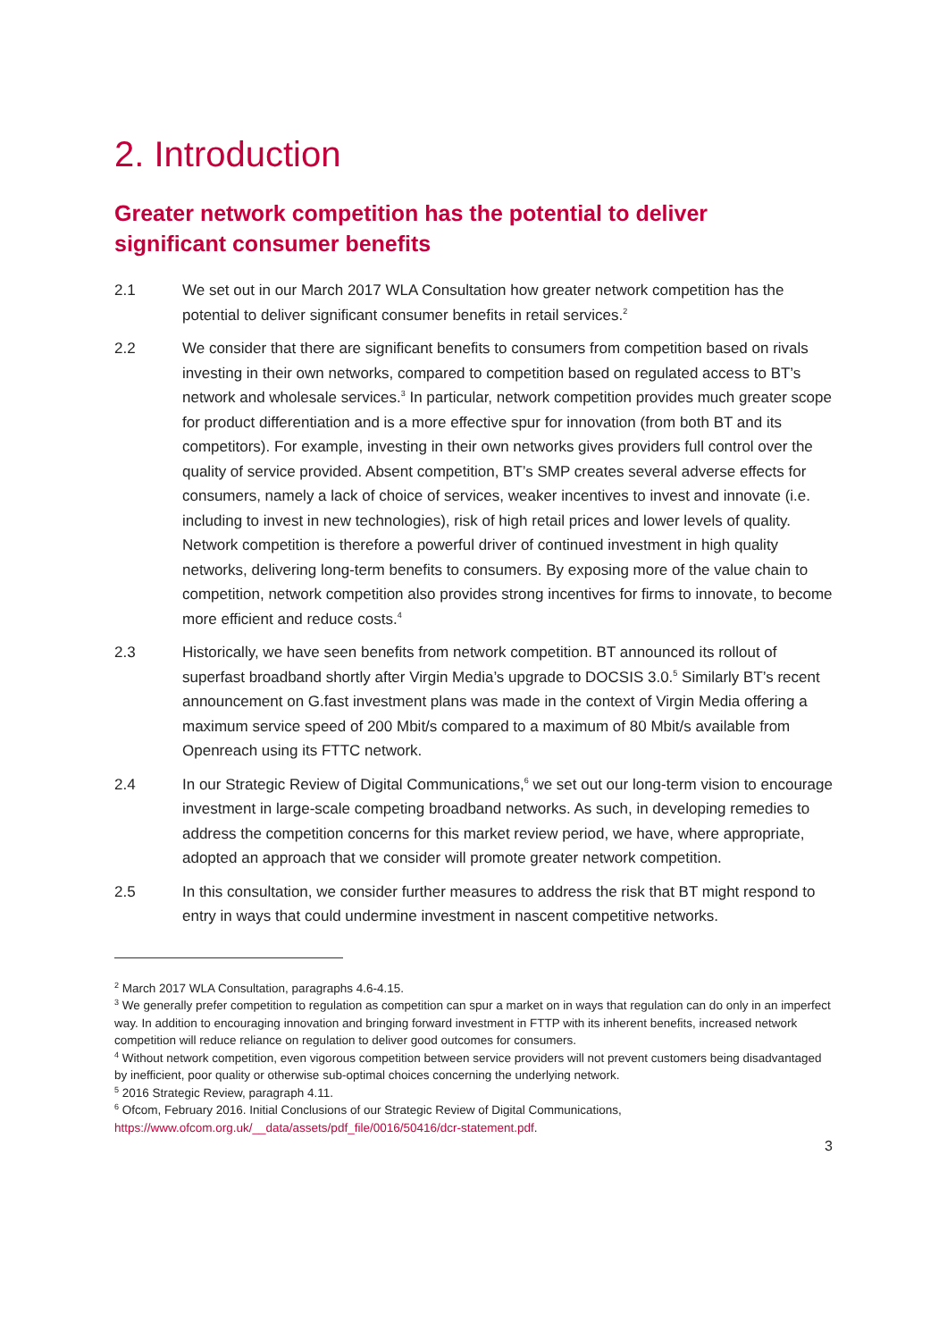2. Introduction
Greater network competition has the potential to deliver
significant consumer benefits
2.1 We set out in our March 2017 WLA Consultation how greater network competition has the potential to deliver significant consumer benefits in retail services.<sup>2</sup>
2.2 We consider that there are significant benefits to consumers from competition based on rivals investing in their own networks, compared to competition based on regulated access to BT’s network and wholesale services.<sup>3</sup> In particular, network competition provides much greater scope for product differentiation and is a more effective spur for innovation (from both BT and its competitors). For example, investing in their own networks gives providers full control over the quality of service provided. Absent competition, BT’s SMP creates several adverse effects for consumers, namely a lack of choice of services, weaker incentives to invest and innovate (i.e. including to invest in new technologies), risk of high retail prices and lower levels of quality. Network competition is therefore a powerful driver of continued investment in high quality networks, delivering long-term benefits to consumers. By exposing more of the value chain to competition, network competition also provides strong incentives for firms to innovate, to become more efficient and reduce costs.<sup>4</sup>
2.3 Historically, we have seen benefits from network competition. BT announced its rollout of superfast broadband shortly after Virgin Media’s upgrade to DOCSIS 3.0.<sup>5</sup> Similarly BT’s recent announcement on G.fast investment plans was made in the context of Virgin Media offering a maximum service speed of 200 Mbit/s compared to a maximum of 80 Mbit/s available from Openreach using its FTTC network.
2.4 In our Strategic Review of Digital Communications,<sup>6</sup> we set out our long-term vision to encourage investment in large-scale competing broadband networks. As such, in developing remedies to address the competition concerns for this market review period, we have, where appropriate, adopted an approach that we consider will promote greater network competition.
2.5 In this consultation, we consider further measures to address the risk that BT might respond to entry in ways that could undermine investment in nascent competitive networks.
<sup>2</sup> March 2017 WLA Consultation, paragraphs 4.6-4.15.
<sup>3</sup> We generally prefer competition to regulation as competition can spur a market on in ways that regulation can do only in an imperfect way. In addition to encouraging innovation and bringing forward investment in FTTP with its inherent benefits, increased network competition will reduce reliance on regulation to deliver good outcomes for consumers.
<sup>4</sup> Without network competition, even vigorous competition between service providers will not prevent customers being disadvantaged by inefficient, poor quality or otherwise sub-optimal choices concerning the underlying network.
<sup>5</sup> 2016 Strategic Review, paragraph 4.11.
<sup>6</sup> Ofcom, February 2016. Initial Conclusions of our Strategic Review of Digital Communications, https://www.ofcom.org.uk/__data/assets/pdf_file/0016/50416/dcr-statement.pdf.
3